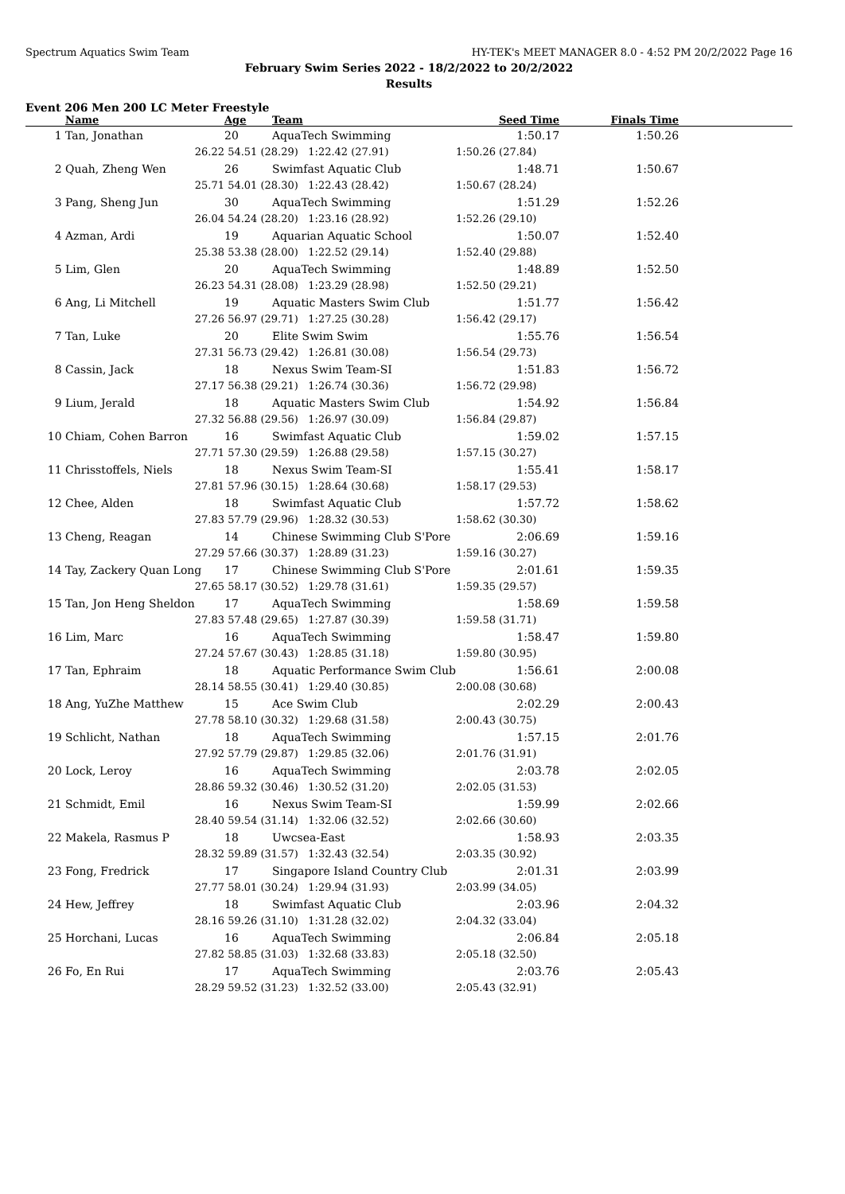Spectrum Aquatics Swim Team HY-TEK's MEET MANAGER 8.0 - 4:52 PM 20/2/2022 Page 16
February Swim Series 2022 - 18/2/2022 to 20/2/2022
Results
Event 206 Men 200 LC Meter Freestyle
| | Name | Age | Team | Seed Time | Finals Time | |
| --- | --- | --- | --- | --- | --- | --- |
| 1 | Tan, Jonathan | 20 | AquaTech Swimming | 1:50.17 | 1:50.26 | |
| | 26.22 | 54.51 (28.29) 1:22.42 (27.91) | | 1:50.26 (27.84) | | |
| 2 | Quah, Zheng Wen | 26 | Swimfast Aquatic Club | 1:48.71 | 1:50.67 | |
| | 25.71 | 54.01 (28.30) 1:22.43 (28.42) | | 1:50.67 (28.24) | | |
| 3 | Pang, Sheng Jun | 30 | AquaTech Swimming | 1:51.29 | 1:52.26 | |
| | 26.04 | 54.24 (28.20) 1:23.16 (28.92) | | 1:52.26 (29.10) | | |
| 4 | Azman, Ardi | 19 | Aquarian Aquatic School | 1:50.07 | 1:52.40 | |
| | 25.38 | 53.38 (28.00) 1:22.52 (29.14) | | 1:52.40 (29.88) | | |
| 5 | Lim, Glen | 20 | AquaTech Swimming | 1:48.89 | 1:52.50 | |
| | 26.23 | 54.31 (28.08) 1:23.29 (28.98) | | 1:52.50 (29.21) | | |
| 6 | Ang, Li Mitchell | 19 | Aquatic Masters Swim Club | 1:51.77 | 1:56.42 | |
| | 27.26 | 56.97 (29.71) 1:27.25 (30.28) | | 1:56.42 (29.17) | | |
| 7 | Tan, Luke | 20 | Elite Swim Swim | 1:55.76 | 1:56.54 | |
| | 27.31 | 56.73 (29.42) 1:26.81 (30.08) | | 1:56.54 (29.73) | | |
| 8 | Cassin, Jack | 18 | Nexus Swim Team-SI | 1:51.83 | 1:56.72 | |
| | 27.17 | 56.38 (29.21) 1:26.74 (30.36) | | 1:56.72 (29.98) | | |
| 9 | Lium, Jerald | 18 | Aquatic Masters Swim Club | 1:54.92 | 1:56.84 | |
| | 27.32 | 56.88 (29.56) 1:26.97 (30.09) | | 1:56.84 (29.87) | | |
| 10 | Chiam, Cohen Barron | 16 | Swimfast Aquatic Club | 1:59.02 | 1:57.15 | |
| | 27.71 | 57.30 (29.59) 1:26.88 (29.58) | | 1:57.15 (30.27) | | |
| 11 | Chrisstoffels, Niels | 18 | Nexus Swim Team-SI | 1:55.41 | 1:58.17 | |
| | 27.81 | 57.96 (30.15) 1:28.64 (30.68) | | 1:58.17 (29.53) | | |
| 12 | Chee, Alden | 18 | Swimfast Aquatic Club | 1:57.72 | 1:58.62 | |
| | 27.83 | 57.79 (29.96) 1:28.32 (30.53) | | 1:58.62 (30.30) | | |
| 13 | Cheng, Reagan | 14 | Chinese Swimming Club S'Pore | 2:06.69 | 1:59.16 | |
| | 27.29 | 57.66 (30.37) 1:28.89 (31.23) | | 1:59.16 (30.27) | | |
| 14 | Tay, Zackery Quan Long | 17 | Chinese Swimming Club S'Pore | 2:01.61 | 1:59.35 | |
| | 27.65 | 58.17 (30.52) 1:29.78 (31.61) | | 1:59.35 (29.57) | | |
| 15 | Tan, Jon Heng Sheldon | 17 | AquaTech Swimming | 1:58.69 | 1:59.58 | |
| | 27.83 | 57.48 (29.65) 1:27.87 (30.39) | | 1:59.58 (31.71) | | |
| 16 | Lim, Marc | 16 | AquaTech Swimming | 1:58.47 | 1:59.80 | |
| | 27.24 | 57.67 (30.43) 1:28.85 (31.18) | | 1:59.80 (30.95) | | |
| 17 | Tan, Ephraim | 18 | Aquatic Performance Swim Club | 1:56.61 | 2:00.08 | |
| | 28.14 | 58.55 (30.41) 1:29.40 (30.85) | | 2:00.08 (30.68) | | |
| 18 | Ang, YuZhe Matthew | 15 | Ace Swim Club | 2:02.29 | 2:00.43 | |
| | 27.78 | 58.10 (30.32) 1:29.68 (31.58) | | 2:00.43 (30.75) | | |
| 19 | Schlicht, Nathan | 18 | AquaTech Swimming | 1:57.15 | 2:01.76 | |
| | 27.92 | 57.79 (29.87) 1:29.85 (32.06) | | 2:01.76 (31.91) | | |
| 20 | Lock, Leroy | 16 | AquaTech Swimming | 2:03.78 | 2:02.05 | |
| | 28.86 | 59.32 (30.46) 1:30.52 (31.20) | | 2:02.05 (31.53) | | |
| 21 | Schmidt, Emil | 16 | Nexus Swim Team-SI | 1:59.99 | 2:02.66 | |
| | 28.40 | 59.54 (31.14) 1:32.06 (32.52) | | 2:02.66 (30.60) | | |
| 22 | Makela, Rasmus P | 18 | Uwcsea-East | 1:58.93 | 2:03.35 | |
| | 28.32 | 59.89 (31.57) 1:32.43 (32.54) | | 2:03.35 (30.92) | | |
| 23 | Fong, Fredrick | 17 | Singapore Island Country Club | 2:01.31 | 2:03.99 | |
| | 27.77 | 58.01 (30.24) 1:29.94 (31.93) | | 2:03.99 (34.05) | | |
| 24 | Hew, Jeffrey | 18 | Swimfast Aquatic Club | 2:03.96 | 2:04.32 | |
| | 28.16 | 59.26 (31.10) 1:31.28 (32.02) | | 2:04.32 (33.04) | | |
| 25 | Horchani, Lucas | 16 | AquaTech Swimming | 2:06.84 | 2:05.18 | |
| | 27.82 | 58.85 (31.03) 1:32.68 (33.83) | | 2:05.18 (32.50) | | |
| 26 | Fo, En Rui | 17 | AquaTech Swimming | 2:03.76 | 2:05.43 | |
| | 28.29 | 59.52 (31.23) 1:32.52 (33.00) | | 2:05.43 (32.91) | | |